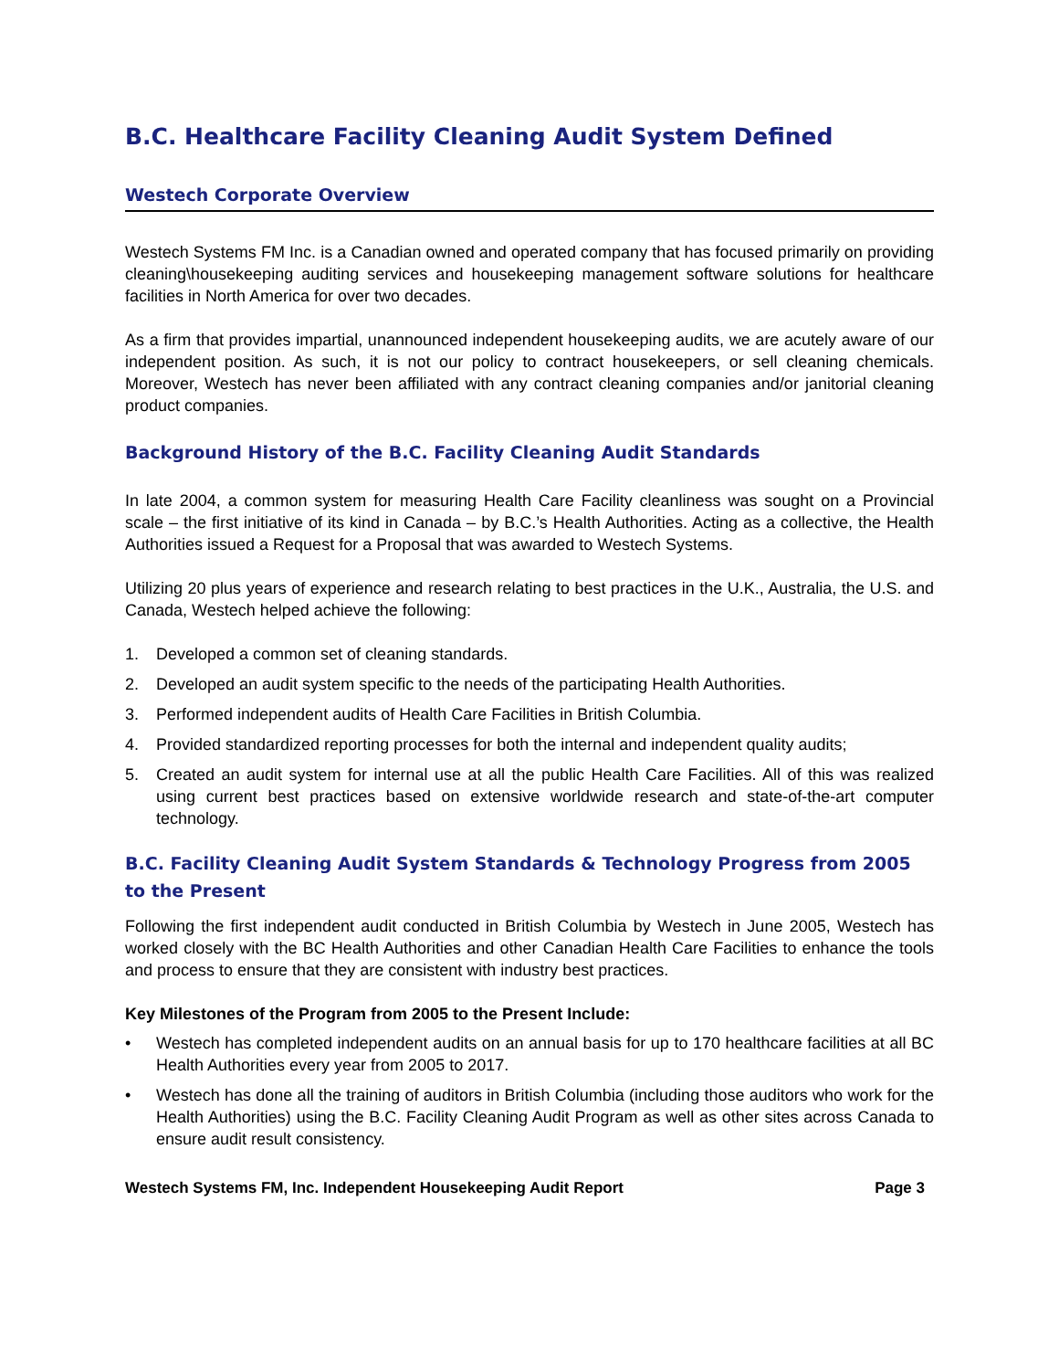B.C. Healthcare Facility Cleaning Audit System Defined
Westech Corporate Overview
Westech Systems FM Inc. is a Canadian owned and operated company that has focused primarily on providing cleaning\housekeeping auditing services and housekeeping management software solutions for healthcare facilities in North America for over two decades.
As a firm that provides impartial, unannounced independent housekeeping audits, we are acutely aware of our independent position. As such, it is not our policy to contract housekeepers, or sell cleaning chemicals. Moreover, Westech has never been affiliated with any contract cleaning companies and/or janitorial cleaning product companies.
Background History of the B.C. Facility Cleaning Audit Standards
In late 2004, a common system for measuring Health Care Facility cleanliness was sought on a Provincial scale – the first initiative of its kind in Canada – by B.C.’s Health Authorities. Acting as a collective, the Health Authorities issued a Request for a Proposal that was awarded to Westech Systems.
Utilizing 20 plus years of experience and research relating to best practices in the U.K., Australia, the U.S. and Canada, Westech helped achieve the following:
1. Developed a common set of cleaning standards.
2. Developed an audit system specific to the needs of the participating Health Authorities.
3. Performed independent audits of Health Care Facilities in British Columbia.
4. Provided standardized reporting processes for both the internal and independent quality audits;
5. Created an audit system for internal use at all the public Health Care Facilities. All of this was realized using current best practices based on extensive worldwide research and state-of-the-art computer technology.
B.C. Facility Cleaning Audit System Standards & Technology Progress from 2005 to the Present
Following the first independent audit conducted in British Columbia by Westech in June 2005, Westech has worked closely with the BC Health Authorities and other Canadian Health Care Facilities to enhance the tools and process to ensure that they are consistent with industry best practices.
Key Milestones of the Program from 2005 to the Present Include:
• Westech has completed independent audits on an annual basis for up to 170 healthcare facilities at all BC Health Authorities every year from 2005 to 2017.
• Westech has done all the training of auditors in British Columbia (including those auditors who work for the Health Authorities) using the B.C. Facility Cleaning Audit Program as well as other sites across Canada to ensure audit result consistency.
Westech Systems FM, Inc. Independent Housekeeping Audit Report Page 3